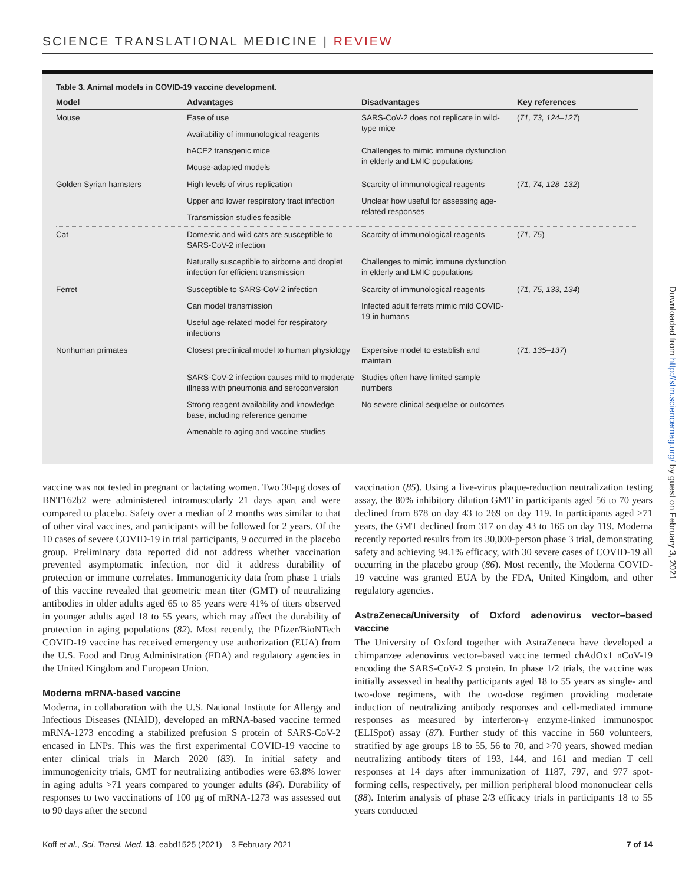SCIENCE TRANSLATIONAL MEDICINE | REVIEW
Table 3. Animal models in COVID-19 vaccine development.
| Model | Advantages | Disadvantages | Key references |
| --- | --- | --- | --- |
| Mouse | Ease of use | SARS-CoV-2 does not replicate in wild-type mice | ( 71, 73, 124–127 ) |
| | Availability of immunological reagents | | |
| | hACE2 transgenic mice | Challenges to mimic immune dysfunction in elderly and LMIC populations | |
| | Mouse-adapted models | | |
| Golden Syrian hamsters | High levels of virus replication | Scarcity of immunological reagents | ( 71, 74, 128–132 ) |
| | Upper and lower respiratory tract infection | Unclear how useful for assessing age-related responses | |
| | Transmission studies feasible | | |
| Cat | Domestic and wild cats are susceptible to SARS-CoV-2 infection | Scarcity of immunological reagents | ( 71, 75 ) |
| | Naturally susceptible to airborne and droplet infection for efficient transmission | Challenges to mimic immune dysfunction in elderly and LMIC populations | |
| Ferret | Susceptible to SARS-CoV-2 infection | Scarcity of immunological reagents | ( 71, 75, 133, 134 ) |
| | Can model transmission | Infected adult ferrets mimic mild COVID-19 in humans | |
| | Useful age-related model for respiratory infections | | |
| Nonhuman primates | Closest preclinical model to human physiology | Expensive model to establish and maintain | ( 71, 135–137 ) |
| | SARS-CoV-2 infection causes mild to moderate illness with pneumonia and seroconversion | Studies often have limited sample numbers | |
| | Strong reagent availability and knowledge base, including reference genome | No severe clinical sequelae or outcomes | |
| | Amenable to aging and vaccine studies | | |
vaccine was not tested in pregnant or lactating women. Two 30-μg doses of BNT162b2 were administered intramuscularly 21 days apart and were compared to placebo. Safety over a median of 2 months was similar to that of other viral vaccines, and participants will be followed for 2 years. Of the 10 cases of severe COVID-19 in trial participants, 9 occurred in the placebo group. Preliminary data reported did not address whether vaccination prevented asymptomatic infection, nor did it address durability of protection or immune correlates. Immunogenicity data from phase 1 trials of this vaccine revealed that geometric mean titer (GMT) of neutralizing antibodies in older adults aged 65 to 85 years were 41% of titers observed in younger adults aged 18 to 55 years, which may affect the durability of protection in aging populations (82). Most recently, the Pfizer/BioNTech COVID-19 vaccine has received emergency use authorization (EUA) from the U.S. Food and Drug Administration (FDA) and regulatory agencies in the United Kingdom and European Union.
Moderna mRNA-based vaccine
Moderna, in collaboration with the U.S. National Institute for Allergy and Infectious Diseases (NIAID), developed an mRNA-based vaccine termed mRNA-1273 encoding a stabilized prefusion S protein of SARS-CoV-2 encased in LNPs. This was the first experimental COVID-19 vaccine to enter clinical trials in March 2020 (83). In initial safety and immunogenicity trials, GMT for neutralizing antibodies were 63.8% lower in aging adults >71 years compared to younger adults (84). Durability of responses to two vaccinations of 100 μg of mRNA-1273 was assessed out to 90 days after the second
vaccination (85). Using a live-virus plaque-reduction neutralization testing assay, the 80% inhibitory dilution GMT in participants aged 56 to 70 years declined from 878 on day 43 to 269 on day 119. In participants aged >71 years, the GMT declined from 317 on day 43 to 165 on day 119. Moderna recently reported results from its 30,000-person phase 3 trial, demonstrating safety and achieving 94.1% efficacy, with 30 severe cases of COVID-19 all occurring in the placebo group (86). Most recently, the Moderna COVID-19 vaccine was granted EUA by the FDA, United Kingdom, and other regulatory agencies.
AstraZeneca/University of Oxford adenovirus vector–based vaccine
The University of Oxford together with AstraZeneca have developed a chimpanzee adenovirus vector–based vaccine termed chAdOx1 nCoV-19 encoding the SARS-CoV-2 S protein. In phase 1/2 trials, the vaccine was initially assessed in healthy participants aged 18 to 55 years as single- and two-dose regimens, with the two-dose regimen providing moderate induction of neutralizing antibody responses and cell-mediated immune responses as measured by interferon-γ enzyme-linked immunospot (ELISpot) assay (87). Further study of this vaccine in 560 volunteers, stratified by age groups 18 to 55, 56 to 70, and >70 years, showed median neutralizing antibody titers of 193, 144, and 161 and median T cell responses at 14 days after immunization of 1187, 797, and 977 spot-forming cells, respectively, per million peripheral blood mononuclear cells (88). Interim analysis of phase 2/3 efficacy trials in participants 18 to 55 years conducted
Koff et al., Sci. Transl. Med. 13, eabd1525 (2021) 3 February 2021 7 of 14
Downloaded from http://stm.sciencemag.org/ by guest on February 3, 2021